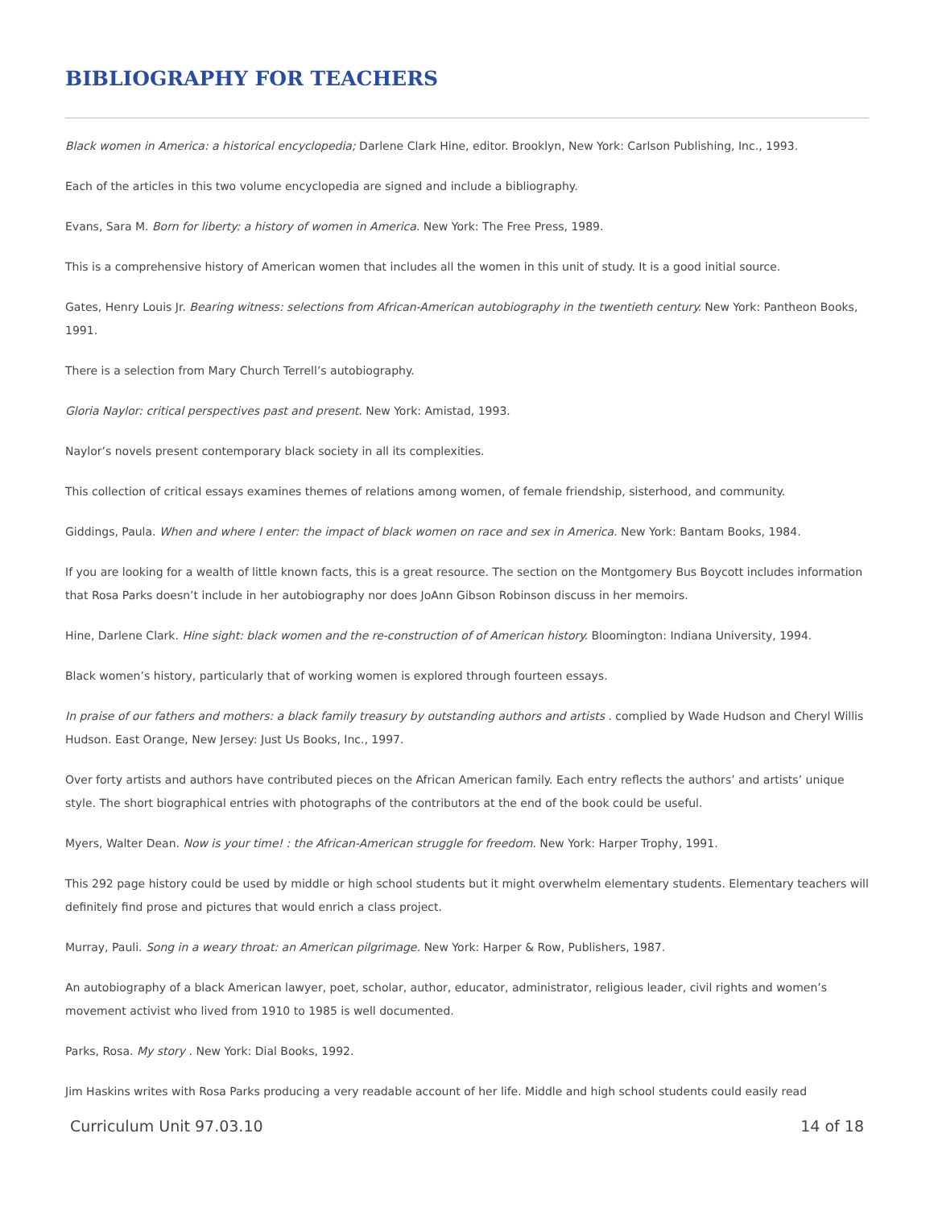BIBLIOGRAPHY FOR TEACHERS
Black women in America: a historical encyclopedia; Darlene Clark Hine, editor. Brooklyn, New York: Carlson Publishing, Inc., 1993.
Each of the articles in this two volume encyclopedia are signed and include a bibliography.
Evans, Sara M. Born for liberty: a history of women in America. New York: The Free Press, 1989.
This is a comprehensive history of American women that includes all the women in this unit of study. It is a good initial source.
Gates, Henry Louis Jr. Bearing witness: selections from African-American autobiography in the twentieth century. New York: Pantheon Books, 1991.
There is a selection from Mary Church Terrell’s autobiography.
Gloria Naylor: critical perspectives past and present. New York: Amistad, 1993.
Naylor’s novels present contemporary black society in all its complexities.
This collection of critical essays examines themes of relations among women, of female friendship, sisterhood, and community.
Giddings, Paula. When and where I enter: the impact of black women on race and sex in America. New York: Bantam Books, 1984.
If you are looking for a wealth of little known facts, this is a great resource. The section on the Montgomery Bus Boycott includes information that Rosa Parks doesn’t include in her autobiography nor does JoAnn Gibson Robinson discuss in her memoirs.
Hine, Darlene Clark. Hine sight: black women and the re-construction of of American history. Bloomington: Indiana University, 1994.
Black women’s history, particularly that of working women is explored through fourteen essays.
In praise of our fathers and mothers: a black family treasury by outstanding authors and artists . complied by Wade Hudson and Cheryl Willis Hudson. East Orange, New Jersey: Just Us Books, Inc., 1997.
Over forty artists and authors have contributed pieces on the African American family. Each entry reflects the authors’ and artists’ unique style. The short biographical entries with photographs of the contributors at the end of the book could be useful.
Myers, Walter Dean. Now is your time! : the African-American struggle for freedom. New York: Harper Trophy, 1991.
This 292 page history could be used by middle or high school students but it might overwhelm elementary students. Elementary teachers will definitely find prose and pictures that would enrich a class project.
Murray, Pauli. Song in a weary throat: an American pilgrimage. New York: Harper & Row, Publishers, 1987.
An autobiography of a black American lawyer, poet, scholar, author, educator, administrator, religious leader, civil rights and women’s movement activist who lived from 1910 to 1985 is well documented.
Parks, Rosa. My story . New York: Dial Books, 1992.
Jim Haskins writes with Rosa Parks producing a very readable account of her life. Middle and high school students could easily read
Curriculum Unit 97.03.10 14 of 18